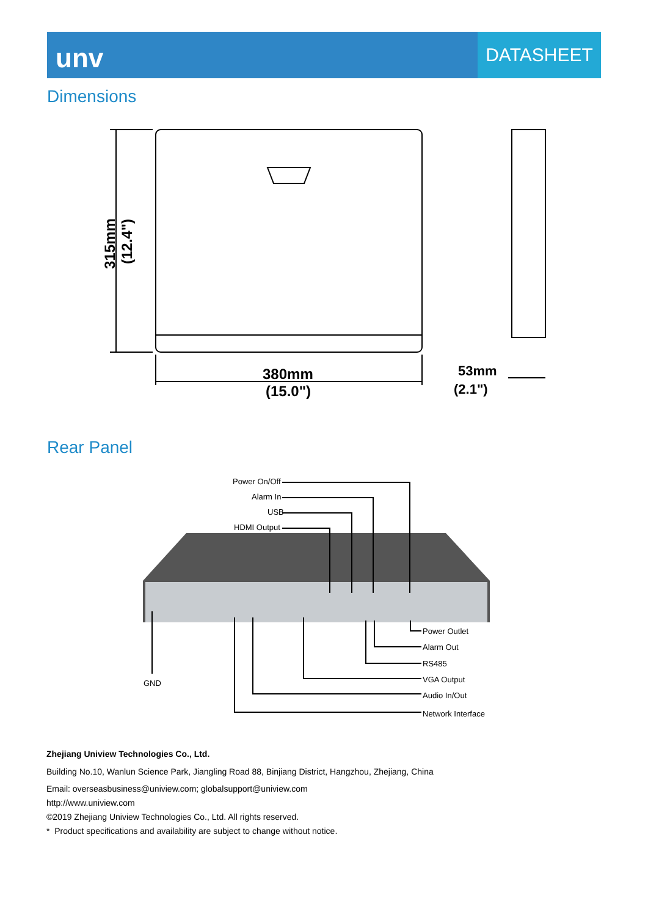unv
DATASHEET
Dimensions
380mm
(15.0")
53mm
(2.1")
315mm
(12.4")
Rear Panel
Power On/Off
Alarm In
USB
HDMI Output
Power Outlet
Alarm Out
RS485
VGA Output
Audio In/Out
Network Interface
GND
Zhejiang Uniview Technologies Co., Ltd.
Building No.10, Wanlun Science Park, Jiangling Road 88, Binjiang District, Hangzhou, Zhejiang, China
Email: overseasbusiness@uniview.com; globalsupport@uniview.com
http://www.uniview.com
©2019 Zhejiang Uniview Technologies Co., Ltd. All rights reserved.
* Product specifications and availability are subject to change without notice.